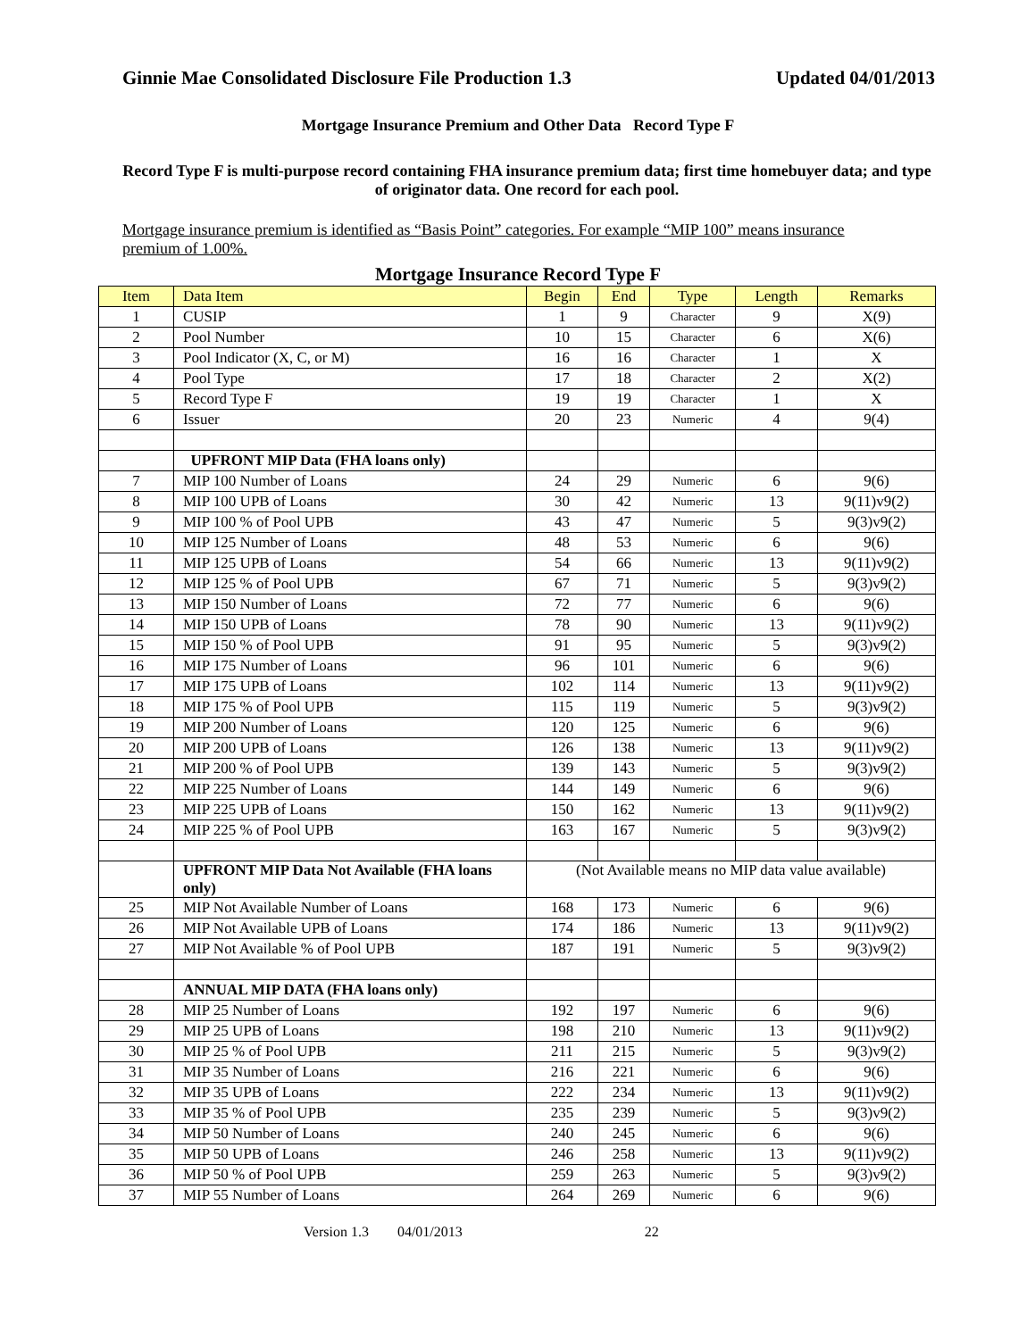Ginnie Mae Consolidated Disclosure File Production 1.3 Updated 04/01/2013
Mortgage Insurance Premium and Other Data Record Type F
Record Type F is multi-purpose record containing FHA insurance premium data; first time homebuyer data; and type of originator data. One record for each pool.
Mortgage insurance premium is identified as “Basis Point” categories. For example “MIP 100” means insurance premium of 1.00%.
Mortgage Insurance Record Type F
| Item | Data Item | Begin | End | Type | Length | Remarks |
| --- | --- | --- | --- | --- | --- | --- |
| 1 | CUSIP | 1 | 9 | Character | 9 | X(9) |
| 2 | Pool Number | 10 | 15 | Character | 6 | X(6) |
| 3 | Pool Indicator (X, C, or M) | 16 | 16 | Character | 1 | X |
| 4 | Pool Type | 17 | 18 | Character | 2 | X(2) |
| 5 | Record Type F | 19 | 19 | Character | 1 | X |
| 6 | Issuer | 20 | 23 | Numeric | 4 | 9(4) |
| | UPFRONT MIP Data (FHA loans only) | | | | | |
| 7 | MIP 100 Number of Loans | 24 | 29 | Numeric | 6 | 9(6) |
| 8 | MIP 100 UPB of Loans | 30 | 42 | Numeric | 13 | 9(11)v9(2) |
| 9 | MIP 100 % of Pool UPB | 43 | 47 | Numeric | 5 | 9(3)v9(2) |
| 10 | MIP 125 Number of Loans | 48 | 53 | Numeric | 6 | 9(6) |
| 11 | MIP 125 UPB of Loans | 54 | 66 | Numeric | 13 | 9(11)v9(2) |
| 12 | MIP 125 % of Pool UPB | 67 | 71 | Numeric | 5 | 9(3)v9(2) |
| 13 | MIP 150 Number of Loans | 72 | 77 | Numeric | 6 | 9(6) |
| 14 | MIP 150 UPB of Loans | 78 | 90 | Numeric | 13 | 9(11)v9(2) |
| 15 | MIP 150 % of Pool UPB | 91 | 95 | Numeric | 5 | 9(3)v9(2) |
| 16 | MIP 175 Number of Loans | 96 | 101 | Numeric | 6 | 9(6) |
| 17 | MIP 175 UPB of Loans | 102 | 114 | Numeric | 13 | 9(11)v9(2) |
| 18 | MIP 175 % of Pool UPB | 115 | 119 | Numeric | 5 | 9(3)v9(2) |
| 19 | MIP 200 Number of Loans | 120 | 125 | Numeric | 6 | 9(6) |
| 20 | MIP 200 UPB of Loans | 126 | 138 | Numeric | 13 | 9(11)v9(2) |
| 21 | MIP 200 % of Pool UPB | 139 | 143 | Numeric | 5 | 9(3)v9(2) |
| 22 | MIP 225 Number of Loans | 144 | 149 | Numeric | 6 | 9(6) |
| 23 | MIP 225 UPB of Loans | 150 | 162 | Numeric | 13 | 9(11)v9(2) |
| 24 | MIP 225 % of Pool UPB | 163 | 167 | Numeric | 5 | 9(3)v9(2) |
| | UPFRONT MIP Data Not Available (FHA loans only) | (Not Available means no MIP data value available) | | | | |
| 25 | MIP Not Available Number of Loans | 168 | 173 | Numeric | 6 | 9(6) |
| 26 | MIP Not Available UPB of Loans | 174 | 186 | Numeric | 13 | 9(11)v9(2) |
| 27 | MIP Not Available % of Pool UPB | 187 | 191 | Numeric | 5 | 9(3)v9(2) |
| | ANNUAL MIP DATA (FHA loans only) | | | | | |
| 28 | MIP 25 Number of Loans | 192 | 197 | Numeric | 6 | 9(6) |
| 29 | MIP 25 UPB of Loans | 198 | 210 | Numeric | 13 | 9(11)v9(2) |
| 30 | MIP 25 % of Pool UPB | 211 | 215 | Numeric | 5 | 9(3)v9(2) |
| 31 | MIP 35 Number of Loans | 216 | 221 | Numeric | 6 | 9(6) |
| 32 | MIP 35 UPB of Loans | 222 | 234 | Numeric | 13 | 9(11)v9(2) |
| 33 | MIP 35 % of Pool UPB | 235 | 239 | Numeric | 5 | 9(3)v9(2) |
| 34 | MIP 50 Number of Loans | 240 | 245 | Numeric | 6 | 9(6) |
| 35 | MIP 50 UPB of Loans | 246 | 258 | Numeric | 13 | 9(11)v9(2) |
| 36 | MIP 50 % of Pool UPB | 259 | 263 | Numeric | 5 | 9(3)v9(2) |
| 37 | MIP 55 Number of Loans | 264 | 269 | Numeric | 6 | 9(6) |
Version 1.3 04/01/2013 22